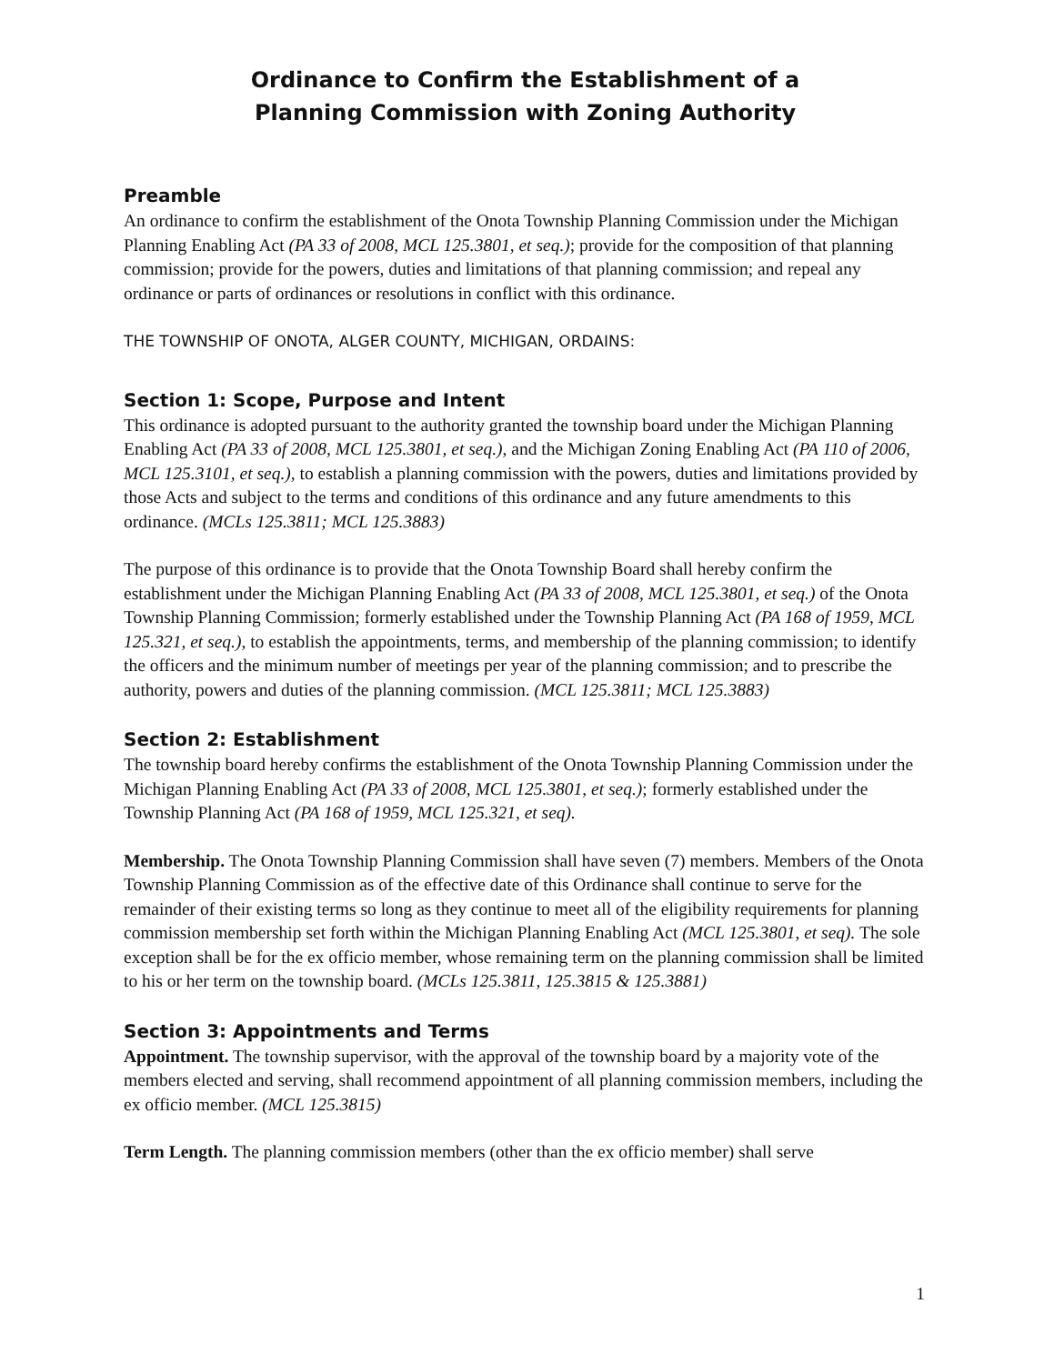Ordinance to Confirm the Establishment of a
Planning Commission with Zoning Authority
Preamble
An ordinance to confirm the establishment of the Onota Township Planning Commission under the Michigan Planning Enabling Act (PA 33 of 2008, MCL 125.3801, et seq.); provide for the composition of that planning commission; provide for the powers, duties and limitations of that planning commission; and repeal any ordinance or parts of ordinances or resolutions in conflict with this ordinance.
THE TOWNSHIP OF ONOTA, ALGER COUNTY, MICHIGAN, ORDAINS:
Section 1: Scope, Purpose and Intent
This ordinance is adopted pursuant to the authority granted the township board under the Michigan Planning Enabling Act (PA 33 of 2008, MCL 125.3801, et seq.), and the Michigan Zoning Enabling Act (PA 110 of 2006, MCL 125.3101, et seq.), to establish a planning commission with the powers, duties and limitations provided by those Acts and subject to the terms and conditions of this ordinance and any future amendments to this ordinance. (MCLs 125.3811; MCL 125.3883)
The purpose of this ordinance is to provide that the Onota Township Board shall hereby confirm the establishment under the Michigan Planning Enabling Act (PA 33 of 2008, MCL 125.3801, et seq.) of the Onota Township Planning Commission; formerly established under the Township Planning Act (PA 168 of 1959, MCL 125.321, et seq.), to establish the appointments, terms, and membership of the planning commission; to identify the officers and the minimum number of meetings per year of the planning commission; and to prescribe the authority, powers and duties of the planning commission. (MCL 125.3811; MCL 125.3883)
Section 2: Establishment
The township board hereby confirms the establishment of the Onota Township Planning Commission under the Michigan Planning Enabling Act (PA 33 of 2008, MCL 125.3801, et seq.); formerly established under the Township Planning Act (PA 168 of 1959, MCL 125.321, et seq).
Membership. The Onota Township Planning Commission shall have seven (7) members. Members of the Onota Township Planning Commission as of the effective date of this Ordinance shall continue to serve for the remainder of their existing terms so long as they continue to meet all of the eligibility requirements for planning commission membership set forth within the Michigan Planning Enabling Act (MCL 125.3801, et seq). The sole exception shall be for the ex officio member, whose remaining term on the planning commission shall be limited to his or her term on the township board. (MCLs 125.3811, 125.3815 & 125.3881)
Section 3: Appointments and Terms
Appointment. The township supervisor, with the approval of the township board by a majority vote of the members elected and serving, shall recommend appointment of all planning commission members, including the ex officio member. (MCL 125.3815)
Term Length. The planning commission members (other than the ex officio member) shall serve
1